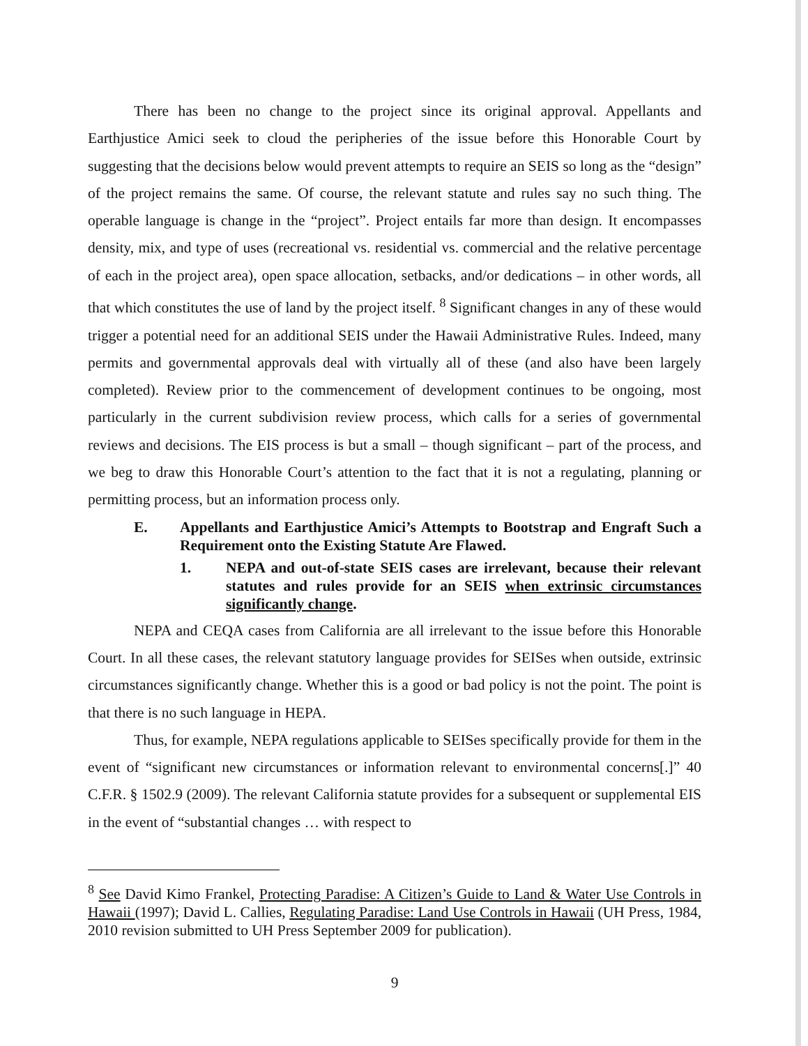There has been no change to the project since its original approval. Appellants and Earthjustice Amici seek to cloud the peripheries of the issue before this Honorable Court by suggesting that the decisions below would prevent attempts to require an SEIS so long as the “design” of the project remains the same. Of course, the relevant statute and rules say no such thing. The operable language is change in the “project”. Project entails far more than design. It encompasses density, mix, and type of uses (recreational vs. residential vs. commercial and the relative percentage of each in the project area), open space allocation, setbacks, and/or dedications – in other words, all that which constitutes the use of land by the project itself. <sup>8</sup> Significant changes in any of these would trigger a potential need for an additional SEIS under the Hawaii Administrative Rules. Indeed, many permits and governmental approvals deal with virtually all of these (and also have been largely completed). Review prior to the commencement of development continues to be ongoing, most particularly in the current subdivision review process, which calls for a series of governmental reviews and decisions. The EIS process is but a small – though significant – part of the process, and we beg to draw this Honorable Court’s attention to the fact that it is not a regulating, planning or permitting process, but an information process only.
E. Appellants and Earthjustice Amici’s Attempts to Bootstrap and Engraft Such a Requirement onto the Existing Statute Are Flawed.
1. NEPA and out-of-state SEIS cases are irrelevant, because their relevant statutes and rules provide for an SEIS when extrinsic circumstances significantly change.
NEPA and CEQA cases from California are all irrelevant to the issue before this Honorable Court. In all these cases, the relevant statutory language provides for SEISes when outside, extrinsic circumstances significantly change. Whether this is a good or bad policy is not the point. The point is that there is no such language in HEPA.
Thus, for example, NEPA regulations applicable to SEISes specifically provide for them in the event of “significant new circumstances or information relevant to environmental concerns[.]” 40 C.F.R. § 1502.9 (2009). The relevant California statute provides for a subsequent or supplemental EIS in the event of “substantial changes … with respect to
<sup>8</sup> See David Kimo Frankel, Protecting Paradise: A Citizen’s Guide to Land & Water Use Controls in Hawaii (1997); David L. Callies, Regulating Paradise: Land Use Controls in Hawaii (UH Press, 1984, 2010 revision submitted to UH Press September 2009 for publication).
9